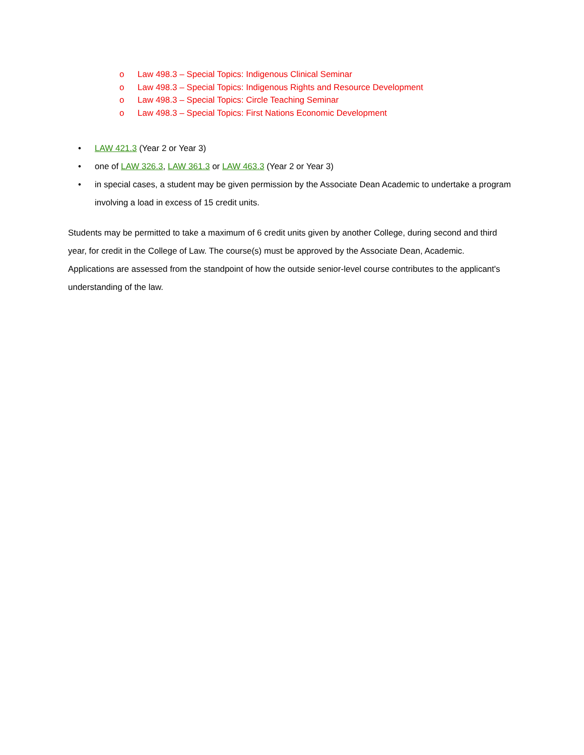o Law 498.3 – Special Topics: Indigenous Clinical Seminar
o Law 498.3 – Special Topics: Indigenous Rights and Resource Development
o Law 498.3 – Special Topics: Circle Teaching Seminar
o Law 498.3 – Special Topics: First Nations Economic Development
• LAW 421.3 (Year 2 or Year 3)
• one of LAW 326.3, LAW 361.3 or LAW 463.3 (Year 2 or Year 3)
• in special cases, a student may be given permission by the Associate Dean Academic to undertake a program involving a load in excess of 15 credit units.
Students may be permitted to take a maximum of 6 credit units given by another College, during second and third year, for credit in the College of Law. The course(s) must be approved by the Associate Dean, Academic. Applications are assessed from the standpoint of how the outside senior-level course contributes to the applicant's understanding of the law.